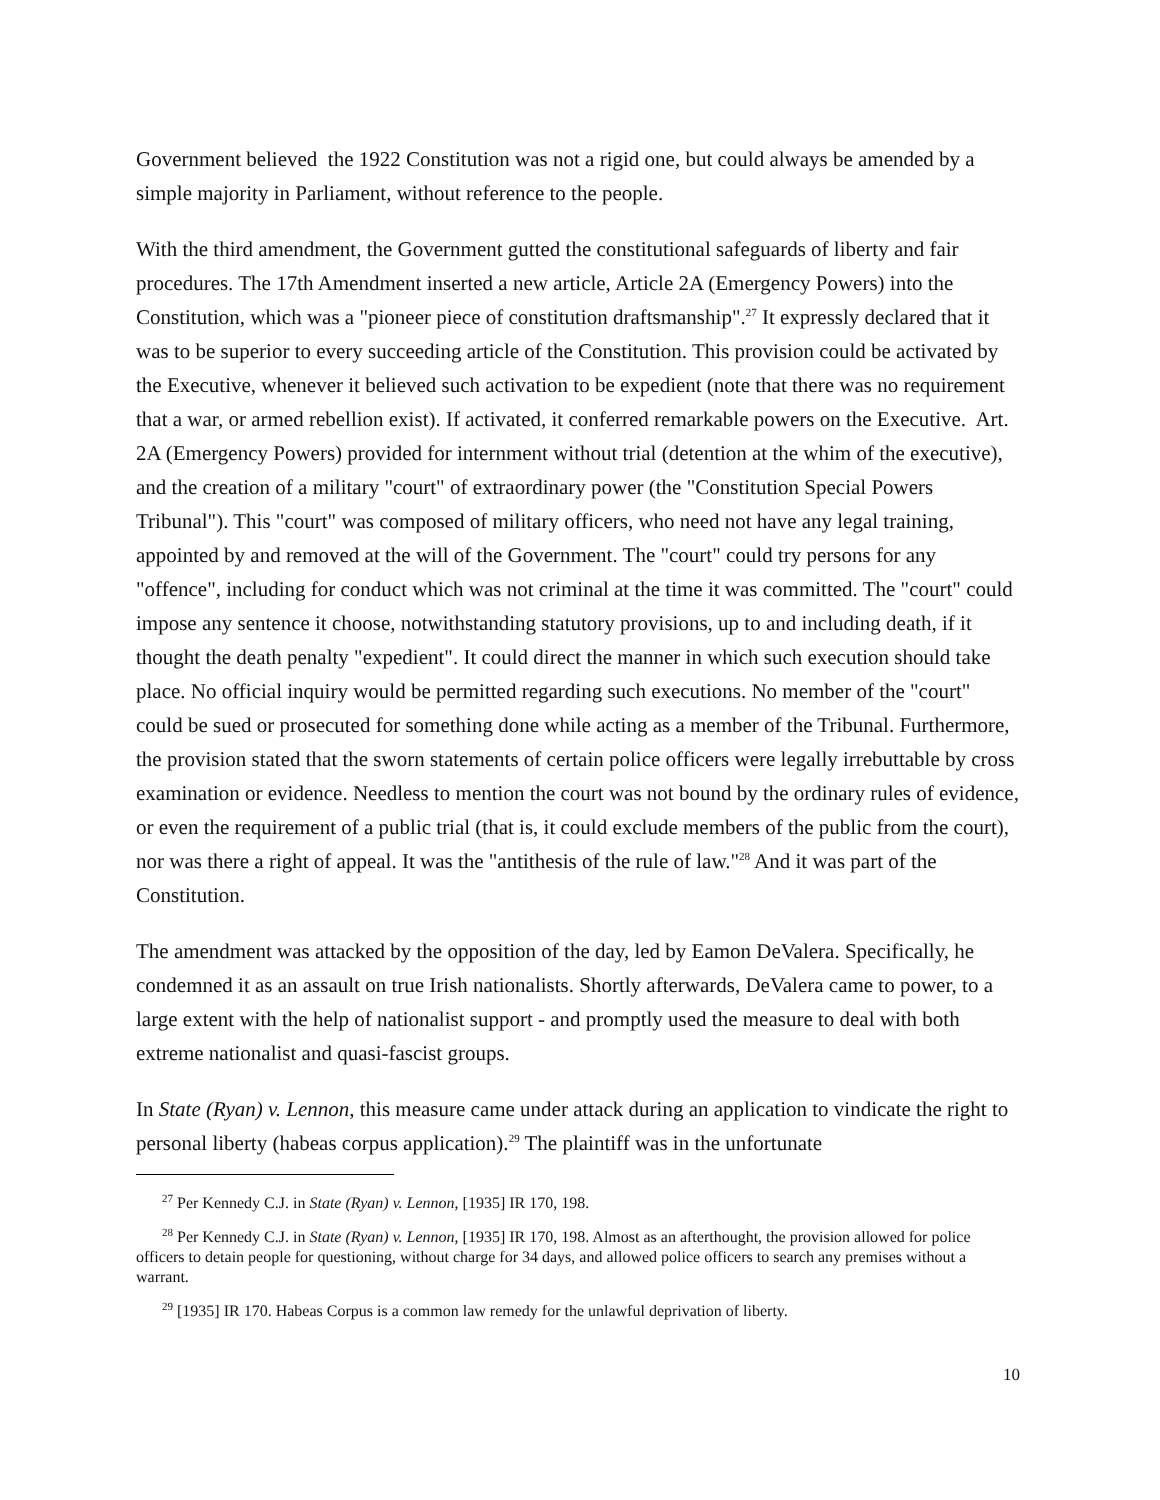Government believed the 1922 Constitution was not a rigid one, but could always be amended by a simple majority in Parliament, without reference to the people.
With the third amendment, the Government gutted the constitutional safeguards of liberty and fair procedures. The 17th Amendment inserted a new article, Article 2A (Emergency Powers) into the Constitution, which was a "pioneer piece of constitution draftsmanship".<sup>27</sup> It expressly declared that it was to be superior to every succeeding article of the Constitution. This provision could be activated by the Executive, whenever it believed such activation to be expedient (note that there was no requirement that a war, or armed rebellion exist). If activated, it conferred remarkable powers on the Executive. Art. 2A (Emergency Powers) provided for internment without trial (detention at the whim of the executive), and the creation of a military "court" of extraordinary power (the "Constitution Special Powers Tribunal"). This "court" was composed of military officers, who need not have any legal training, appointed by and removed at the will of the Government. The "court" could try persons for any "offence", including for conduct which was not criminal at the time it was committed. The "court" could impose any sentence it choose, notwithstanding statutory provisions, up to and including death, if it thought the death penalty "expedient". It could direct the manner in which such execution should take place. No official inquiry would be permitted regarding such executions. No member of the "court" could be sued or prosecuted for something done while acting as a member of the Tribunal. Furthermore, the provision stated that the sworn statements of certain police officers were legally irrebuttable by cross examination or evidence. Needless to mention the court was not bound by the ordinary rules of evidence, or even the requirement of a public trial (that is, it could exclude members of the public from the court), nor was there a right of appeal. It was the "antithesis of the rule of law."<sup>28</sup> And it was part of the Constitution.
The amendment was attacked by the opposition of the day, led by Eamon DeValera. Specifically, he condemned it as an assault on true Irish nationalists. Shortly afterwards, DeValera came to power, to a large extent with the help of nationalist support - and promptly used the measure to deal with both extreme nationalist and quasi-fascist groups.
In State (Ryan) v. Lennon, this measure came under attack during an application to vindicate the right to personal liberty (habeas corpus application).<sup>29</sup> The plaintiff was in the unfortunate
<sup>27</sup> Per Kennedy C.J. in State (Ryan) v. Lennon, [1935] IR 170, 198.
<sup>28</sup> Per Kennedy C.J. in State (Ryan) v. Lennon, [1935] IR 170, 198. Almost as an afterthought, the provision allowed for police officers to detain people for questioning, without charge for 34 days, and allowed police officers to search any premises without a warrant.
<sup>29</sup> [1935] IR 170. Habeas Corpus is a common law remedy for the unlawful deprivation of liberty.
10